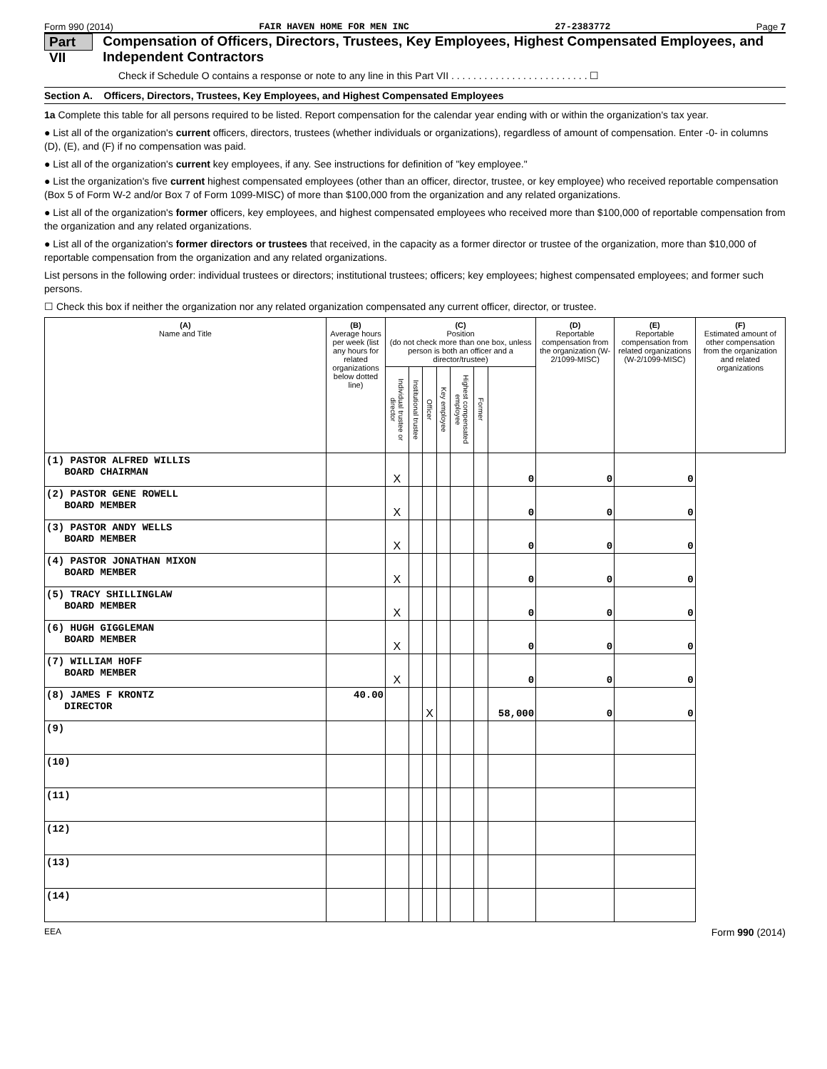Form 990 (2014) FAIR HAVEN HOME FOR MEN INC 27-2383772 Page 7
Part VII Compensation of Officers, Directors, Trustees, Key Employees, Highest Compensated Employees, and Independent Contractors
Check if Schedule O contains a response or note to any line in this Part VII . . . . . . . . . . . . . . . . . . . . . . . . . ☐
Section A. Officers, Directors, Trustees, Key Employees, and Highest Compensated Employees
1a Complete this table for all persons required to be listed. Report compensation for the calendar year ending with or within the organization's tax year.
● List all of the organization's current officers, directors, trustees (whether individuals or organizations), regardless of amount of compensation. Enter -0- in columns (D), (E), and (F) if no compensation was paid.
● List all of the organization's current key employees, if any. See instructions for definition of "key employee."
● List the organization's five current highest compensated employees (other than an officer, director, trustee, or key employee) who received reportable compensation (Box 5 of Form W-2 and/or Box 7 of Form 1099-MISC) of more than $100,000 from the organization and any related organizations.
● List all of the organization's former officers, key employees, and highest compensated employees who received more than $100,000 of reportable compensation from the organization and any related organizations.
● List all of the organization's former directors or trustees that received, in the capacity as a former director or trustee of the organization, more than $10,000 of reportable compensation from the organization and any related organizations.
List persons in the following order: individual trustees or directors; institutional trustees; officers; key employees; highest compensated employees; and former such persons.
☐ Check this box if neither the organization nor any related organization compensated any current officer, director, or trustee.
| (A) Name and Title | (B) Average hours per week (list any hours for related organizations below dotted line) | (C) Position (do not check more than one box, unless person is both an officer and a director/trustee) | | | | | | | (D) Reportable compensation from the organization (W-2/1099-MISC) | (E) Reportable compensation from related organizations (W-2/1099-MISC) | (F) Estimated amount of other compensation from the organization and related organizations |
| --- | --- | --- | --- | --- | --- | --- | --- | --- | --- | --- | --- |
| | | Individual trustee or director | Institutional trustee | Officer | Key employee | Highest compensated employee | Former | | | | |
| (1) PASTOR ALFRED WILLIS BOARD CHAIRMAN | | X | | | | | | 0 | 0 | 0 | |
| (2) PASTOR GENE ROWELL BOARD MEMBER | | X | | | | | | 0 | 0 | 0 | |
| (3) PASTOR ANDY WELLS BOARD MEMBER | | X | | | | | | 0 | 0 | 0 | |
| (4) PASTOR JONATHAN MIXON BOARD MEMBER | | X | | | | | | 0 | 0 | 0 | |
| (5) TRACY SHILLINGLAW BOARD MEMBER | | X | | | | | | 0 | 0 | 0 | |
| (6) HUGH GIGGLEMAN BOARD MEMBER | | X | | | | | | 0 | 0 | 0 | |
| (7) WILLIAM HOFF BOARD MEMBER | | X | | | | | | 0 | 0 | 0 | |
| (8) JAMES F KRONTZ DIRECTOR | 40.00 | | | X | | | | 58,000 | 0 | 0 | |
| (9) | | | | | | | | | | | |
| (10) | | | | | | | | | | | |
| (11) | | | | | | | | | | | |
| (12) | | | | | | | | | | | |
| (13) | | | | | | | | | | | |
| (14) | | | | | | | | | | | |
EEA Form 990 (2014)